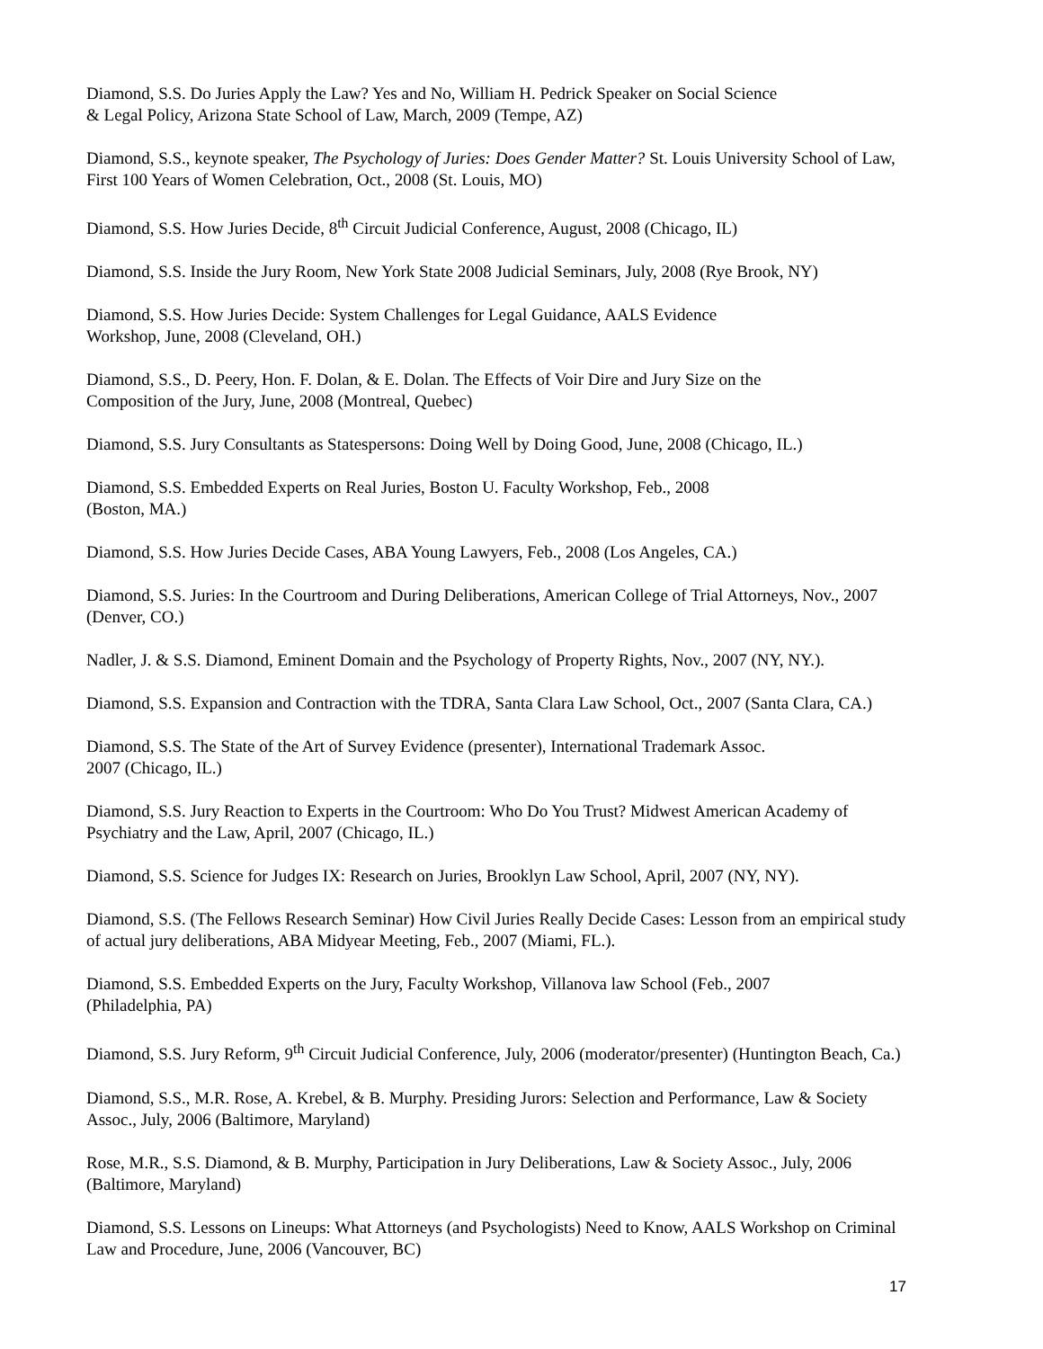Diamond, S.S. Do Juries Apply the Law? Yes and No, William H. Pedrick Speaker on Social Science
& Legal Policy, Arizona State School of Law, March, 2009 (Tempe, AZ)
Diamond, S.S., keynote speaker, The Psychology of Juries: Does Gender Matter? St. Louis University School of Law, First 100 Years of Women Celebration, Oct., 2008 (St. Louis, MO)
Diamond, S.S. How Juries Decide, 8<sup>th</sup> Circuit Judicial Conference, August, 2008 (Chicago, IL)
Diamond, S.S. Inside the Jury Room, New York State 2008 Judicial Seminars, July, 2008 (Rye Brook, NY)
Diamond, S.S. How Juries Decide: System Challenges for Legal Guidance, AALS Evidence
Workshop, June, 2008 (Cleveland, OH.)
Diamond, S.S., D. Peery, Hon. F. Dolan, & E. Dolan. The Effects of Voir Dire and Jury Size on the
Composition of the Jury, June, 2008 (Montreal, Quebec)
Diamond, S.S. Jury Consultants as Statespersons: Doing Well by Doing Good, June, 2008 (Chicago, IL.)
Diamond, S.S. Embedded Experts on Real Juries, Boston U. Faculty Workshop, Feb., 2008
(Boston, MA.)
Diamond, S.S. How Juries Decide Cases, ABA Young Lawyers, Feb., 2008 (Los Angeles, CA.)
Diamond, S.S. Juries: In the Courtroom and During Deliberations, American College of Trial Attorneys, Nov., 2007 (Denver, CO.)
Nadler, J. & S.S. Diamond, Eminent Domain and the Psychology of Property Rights, Nov., 2007 (NY, NY.).
Diamond, S.S. Expansion and Contraction with the TDRA, Santa Clara Law School, Oct., 2007 (Santa Clara, CA.)
Diamond, S.S. The State of the Art of Survey Evidence (presenter), International Trademark Assoc.
2007 (Chicago, IL.)
Diamond, S.S. Jury Reaction to Experts in the Courtroom: Who Do You Trust? Midwest American Academy of Psychiatry and the Law, April, 2007 (Chicago, IL.)
Diamond, S.S. Science for Judges IX: Research on Juries, Brooklyn Law School, April, 2007 (NY, NY).
Diamond, S.S. (The Fellows Research Seminar) How Civil Juries Really Decide Cases: Lesson from an empirical study of actual jury deliberations, ABA Midyear Meeting, Feb., 2007 (Miami, FL.).
Diamond, S.S. Embedded Experts on the Jury, Faculty Workshop, Villanova law School (Feb., 2007
(Philadelphia, PA)
Diamond, S.S. Jury Reform, 9<sup>th</sup> Circuit Judicial Conference, July, 2006 (moderator/presenter) (Huntington Beach, Ca.)
Diamond, S.S., M.R. Rose, A. Krebel, & B. Murphy. Presiding Jurors: Selection and Performance, Law & Society Assoc., July, 2006 (Baltimore, Maryland)
Rose, M.R., S.S. Diamond, & B. Murphy, Participation in Jury Deliberations, Law & Society Assoc., July, 2006 (Baltimore, Maryland)
Diamond, S.S. Lessons on Lineups: What Attorneys (and Psychologists) Need to Know, AALS Workshop on Criminal Law and Procedure, June, 2006 (Vancouver, BC)
17